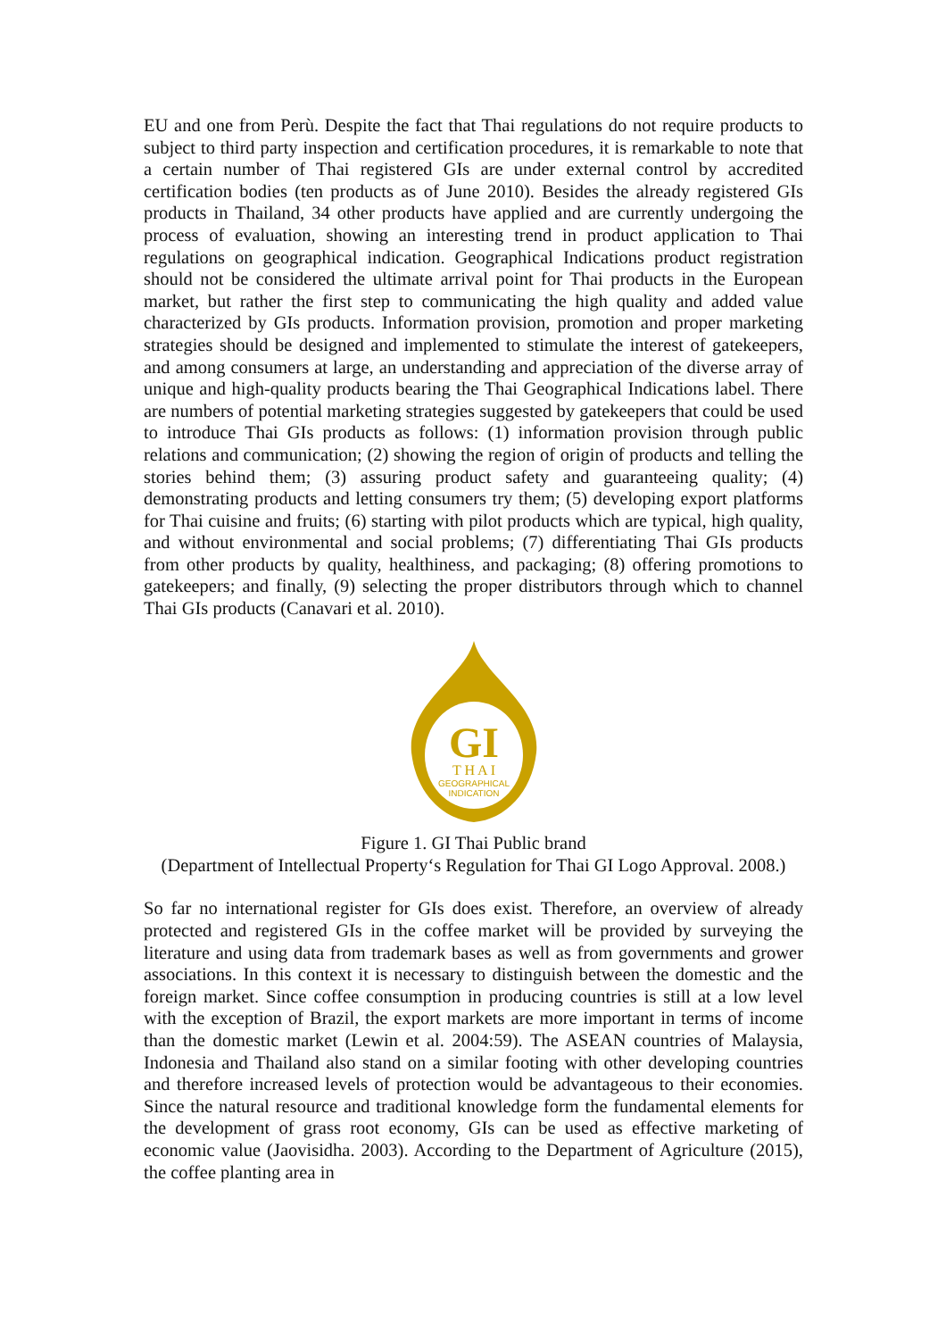EU and one from Perù. Despite the fact that Thai regulations do not require products to subject to third party inspection and certification procedures, it is remarkable to note that a certain number of Thai registered GIs are under external control by accredited certification bodies (ten products as of June 2010). Besides the already registered GIs products in Thailand, 34 other products have applied and are currently undergoing the process of evaluation, showing an interesting trend in product application to Thai regulations on geographical indication. Geographical Indications product registration should not be considered the ultimate arrival point for Thai products in the European market, but rather the first step to communicating the high quality and added value characterized by GIs products. Information provision, promotion and proper marketing strategies should be designed and implemented to stimulate the interest of gatekeepers, and among consumers at large, an understanding and appreciation of the diverse array of unique and high-quality products bearing the Thai Geographical Indications label. There are numbers of potential marketing strategies suggested by gatekeepers that could be used to introduce Thai GIs products as follows: (1) information provision through public relations and communication; (2) showing the region of origin of products and telling the stories behind them; (3) assuring product safety and guaranteeing quality; (4) demonstrating products and letting consumers try them; (5) developing export platforms for Thai cuisine and fruits; (6) starting with pilot products which are typical, high quality, and without environmental and social problems; (7) differentiating Thai GIs products from other products by quality, healthiness, and packaging; (8) offering promotions to gatekeepers; and finally, (9) selecting the proper distributors through which to channel Thai GIs products (Canavari et al. 2010).
GI
T H A I
GEOGRAPHICAL
INDICATION
Figure 1. GI Thai Public brand
(Department of Intellectual Property‘s Regulation for Thai GI Logo Approval. 2008.)
So far no international register for GIs does exist. Therefore, an overview of already protected and registered GIs in the coffee market will be provided by surveying the literature and using data from trademark bases as well as from governments and grower associations. In this context it is necessary to distinguish between the domestic and the foreign market. Since coffee consumption in producing countries is still at a low level with the exception of Brazil, the export markets are more important in terms of income than the domestic market (Lewin et al. 2004:59). The ASEAN countries of Malaysia, Indonesia and Thailand also stand on a similar footing with other developing countries and therefore increased levels of protection would be advantageous to their economies. Since the natural resource and traditional knowledge form the fundamental elements for the development of grass root economy, GIs can be used as effective marketing of economic value (Jaovisidha. 2003). According to the Department of Agriculture (2015), the coffee planting area in